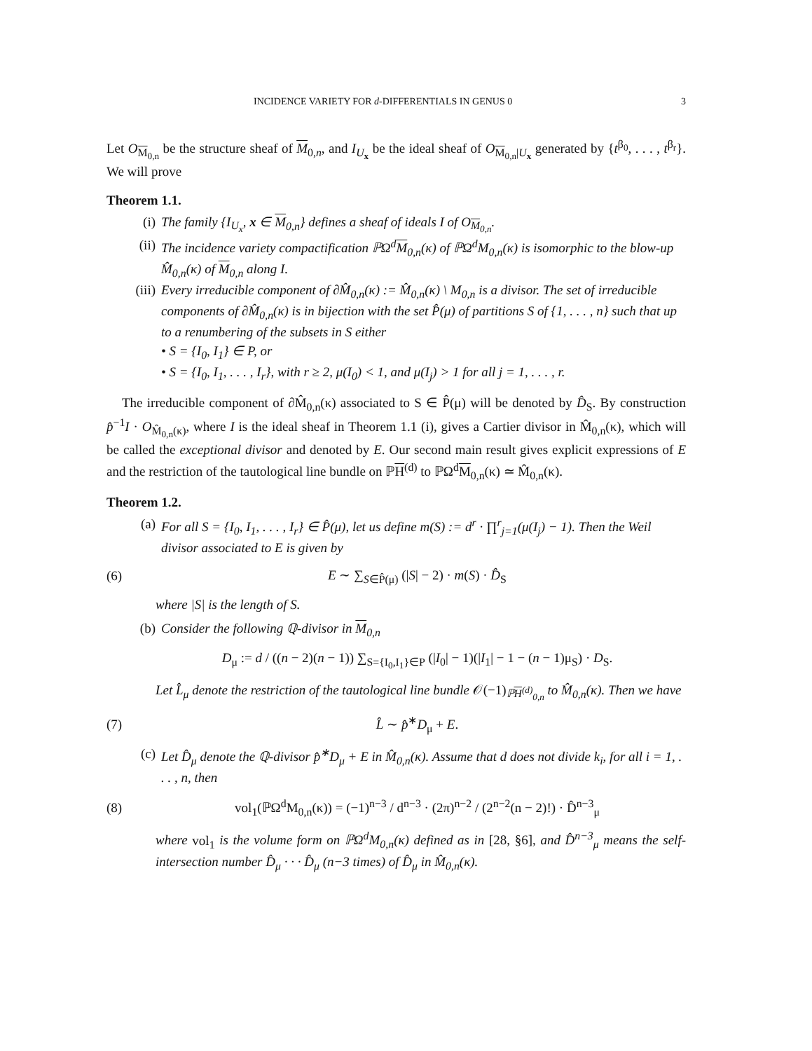INCIDENCE VARIETY FOR d-DIFFERENTIALS IN GENUS 0 3
Let O<sub>M<sub>0,n</sub></sub> be the structure sheaf of M<sub>0,n</sub>, and I<sub>U<sub>x</sub></sub> be the ideal sheaf of O<sub>M<sub>0,n</sub>|U<sub>x</sub></sub> generated by {t<sup>β<sub>0</sub></sup>, . . . , t<sup>β<sub>r</sub></sup>}. We will prove
Theorem 1.1.
(i) The family {I<sub>U<sub>x</sub></sub>, x ∈ M<sub>0,n</sub>} defines a sheaf of ideals I of O<sub>M<sub>0,n</sub></sub>.
(ii) The incidence variety compactification ℙΩ<sup>d</sup>M<sub>0,n</sub>(κ) of ℙΩ<sup>d</sup>M<sub>0,n</sub>(κ) is isomorphic to the blow-up M̂<sub>0,n</sub>(κ) of M<sub>0,n</sub> along I.
(iii) Every irreducible component of ∂M̂<sub>0,n</sub>(κ) := M̂<sub>0,n</sub>(κ) \ M<sub>0,n</sub> is a divisor. The set of irreducible components of ∂M̂<sub>0,n</sub>(κ) is in bijection with the set P̂(μ) of partitions S of {1, . . . , n} such that up to a renumbering of the subsets in S either
• S = {I<sub>0</sub>, I<sub>1</sub>} ∈ P, or
• S = {I<sub>0</sub>, I<sub>1</sub>, . . . , I<sub>r</sub>}, with r ≥ 2, μ(I<sub>0</sub>) < 1, and μ(I<sub>j</sub>) > 1 for all j = 1, . . . , r.
The irreducible component of ∂M̂<sub>0,n</sub>(κ) associated to S ∈ P̂(μ) will be denoted by D̂<sub>S</sub>. By construction p̂<sup>−1</sup>I · O<sub>M̂<sub>0,n</sub>(κ)</sub>, where I is the ideal sheaf in Theorem 1.1 (i), gives a Cartier divisor in M̂<sub>0,n</sub>(κ), which will be called the exceptional divisor and denoted by E. Our second main result gives explicit expressions of E and the restriction of the tautological line bundle on ℙH<sup>(d)</sup> to ℙΩ<sup>d</sup>M<sub>0,n</sub>(κ) ≃ M̂<sub>0,n</sub>(κ).
Theorem 1.2.
(a) For all S = {I<sub>0</sub>, I<sub>1</sub>, . . . , I<sub>r</sub>} ∈ P̂(μ), let us define m(S) := d<sup>r</sup> · ∏<sup>r</sup><sub>j=1</sub>(μ(I<sub>j</sub>) − 1). Then the Weil divisor associated to E is given by
(6) E ∼ ∑<sub>S∈P̂(μ)</sub> (|S| − 2) · m(S) · D̂<sub>S</sub>
where |S| is the length of S.
(b) Consider the following ℚ-divisor in M<sub>0,n</sub>
D<sub>μ</sub> := d / ((n − 2)(n − 1)) ∑<sub>S={I<sub>0</sub>,I<sub>1</sub>}∈P</sub> (|I<sub>0</sub>| − 1)(|I<sub>1</sub>| − 1 − (n − 1)μ<sub>S</sub>) · D<sub>S</sub>.
Let L̂<sub>μ</sub> denote the restriction of the tautological line bundle 𝒪(−1)<sub>ℙH<sup>(d)</sup><sub>0,n</sub></sub> to M̂<sub>0,n</sub>(κ). Then we have
(7) L̂ ∼ p̂<sup>∗</sup>D<sub>μ</sub> + E.
(c) Let D̂<sub>μ</sub> denote the ℚ-divisor p̂<sup>∗</sup>D<sub>μ</sub> + E in M̂<sub>0,n</sub>(κ). Assume that d does not divide k<sub>i</sub>, for all i = 1, . . . , n, then
(8) vol<sub>1</sub>(ℙΩ<sup>d</sup>M<sub>0,n</sub>(κ)) = (−1)<sup>n−3</sup> / d<sup>n−3</sup> · (2π)<sup>n−2</sup> / (2<sup>n−2</sup>(n − 2)!) · D̂<sup>n−3</sup><sub>μ</sub>
where vol<sub>1</sub> is the volume form on ℙΩ<sup>d</sup>M<sub>0,n</sub>(κ) defined as in [28, §6], and D̂<sup>n−3</sup><sub>μ</sub> means the self-intersection number D̂<sub>μ</sub> · · · D̂<sub>μ</sub> (n−3 times) of D̂<sub>μ</sub> in M̂<sub>0,n</sub>(κ).